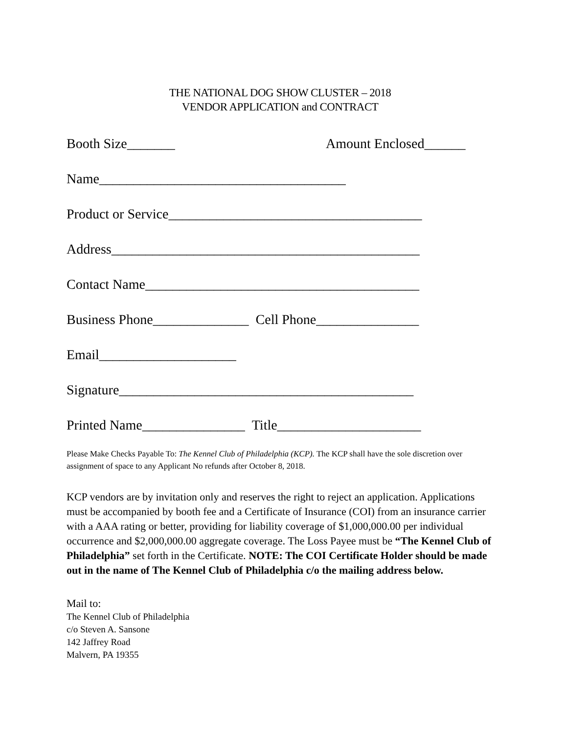THE NATIONAL DOG SHOW CLUSTER – 2018
VENDOR APPLICATION and CONTRACT
Booth Size_______ Amount Enclosed______
Name____________________________________
Product or Service_____________________________________
Address_____________________________________________
Contact Name________________________________________
Business Phone______________ Cell Phone_______________
Email____________________
Signature___________________________________________
Printed Name_______________ Title_____________________
Please Make Checks Payable To: The Kennel Club of Philadelphia (KCP). The KCP shall have the sole discretion over assignment of space to any Applicant No refunds after October 8, 2018.
KCP vendors are by invitation only and reserves the right to reject an application. Applications must be accompanied by booth fee and a Certificate of Insurance (COI) from an insurance carrier with a AAA rating or better, providing for liability coverage of $1,000,000.00 per individual occurrence and $2,000,000.00 aggregate coverage. The Loss Payee must be “The Kennel Club of Philadelphia” set forth in the Certificate. NOTE: The COI Certificate Holder should be made out in the name of The Kennel Club of Philadelphia c/o the mailing address below.
Mail to:
The Kennel Club of Philadelphia
c/o Steven A. Sansone
142 Jaffrey Road
Malvern, PA 19355